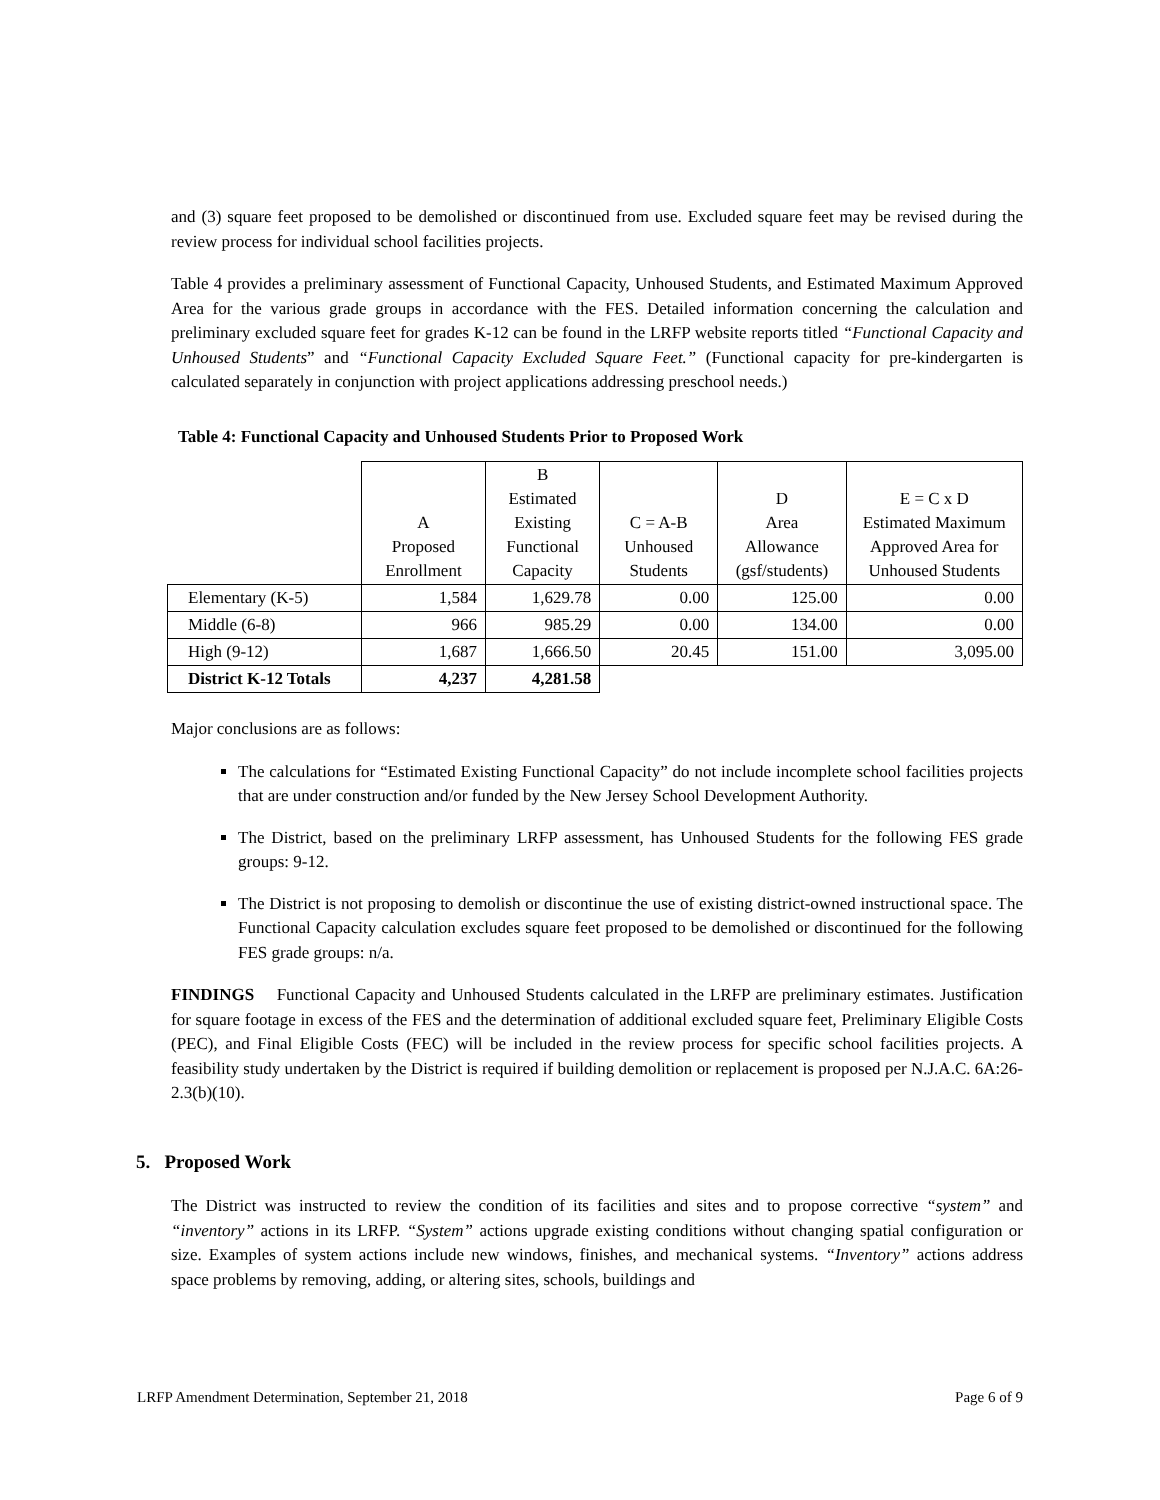and (3) square feet proposed to be demolished or discontinued from use. Excluded square feet may be revised during the review process for individual school facilities projects.
Table 4 provides a preliminary assessment of Functional Capacity, Unhoused Students, and Estimated Maximum Approved Area for the various grade groups in accordance with the FES. Detailed information concerning the calculation and preliminary excluded square feet for grades K-12 can be found in the LRFP website reports titled “Functional Capacity and Unhoused Students” and “Functional Capacity Excluded Square Feet.” (Functional capacity for pre-kindergarten is calculated separately in conjunction with project applications addressing preschool needs.)
Table 4: Functional Capacity and Unhoused Students Prior to Proposed Work
| | A Proposed Enrollment | B Estimated Existing Functional Capacity | C = A-B Unhoused Students | D Area Allowance (gsf/students) | E = C x D Estimated Maximum Approved Area for Unhoused Students |
| Elementary (K-5) | 1,584 | 1,629.78 | 0.00 | 125.00 | 0.00 |
| Middle (6-8) | 966 | 985.29 | 0.00 | 134.00 | 0.00 |
| High (9-12) | 1,687 | 1,666.50 | 20.45 | 151.00 | 3,095.00 |
| District K-12 Totals | 4,237 | 4,281.58 | | | |
Major conclusions are as follows:
The calculations for “Estimated Existing Functional Capacity” do not include incomplete school facilities projects that are under construction and/or funded by the New Jersey School Development Authority.
The District, based on the preliminary LRFP assessment, has Unhoused Students for the following FES grade groups: 9-12.
The District is not proposing to demolish or discontinue the use of existing district-owned instructional space. The Functional Capacity calculation excludes square feet proposed to be demolished or discontinued for the following FES grade groups: n/a.
FINDINGS Functional Capacity and Unhoused Students calculated in the LRFP are preliminary estimates. Justification for square footage in excess of the FES and the determination of additional excluded square feet, Preliminary Eligible Costs (PEC), and Final Eligible Costs (FEC) will be included in the review process for specific school facilities projects. A feasibility study undertaken by the District is required if building demolition or replacement is proposed per N.J.A.C. 6A:26-2.3(b)(10).
5. Proposed Work
The District was instructed to review the condition of its facilities and sites and to propose corrective “system” and “inventory” actions in its LRFP. “System” actions upgrade existing conditions without changing spatial configuration or size. Examples of system actions include new windows, finishes, and mechanical systems. “Inventory” actions address space problems by removing, adding, or altering sites, schools, buildings and
LRFP Amendment Determination, September 21, 2018 Page 6 of 9